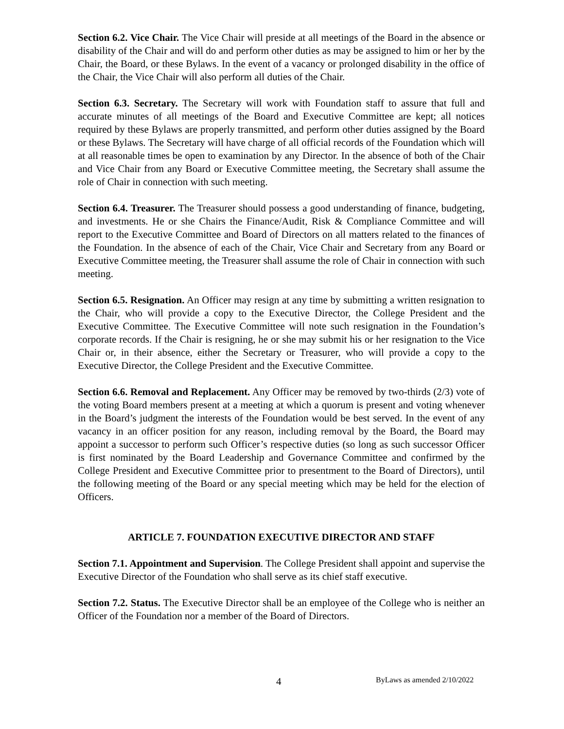Section 6.2. Vice Chair. The Vice Chair will preside at all meetings of the Board in the absence or disability of the Chair and will do and perform other duties as may be assigned to him or her by the Chair, the Board, or these Bylaws. In the event of a vacancy or prolonged disability in the office of the Chair, the Vice Chair will also perform all duties of the Chair.
Section 6.3. Secretary. The Secretary will work with Foundation staff to assure that full and accurate minutes of all meetings of the Board and Executive Committee are kept; all notices required by these Bylaws are properly transmitted, and perform other duties assigned by the Board or these Bylaws. The Secretary will have charge of all official records of the Foundation which will at all reasonable times be open to examination by any Director. In the absence of both of the Chair and Vice Chair from any Board or Executive Committee meeting, the Secretary shall assume the role of Chair in connection with such meeting.
Section 6.4. Treasurer. The Treasurer should possess a good understanding of finance, budgeting, and investments. He or she Chairs the Finance/Audit, Risk & Compliance Committee and will report to the Executive Committee and Board of Directors on all matters related to the finances of the Foundation. In the absence of each of the Chair, Vice Chair and Secretary from any Board or Executive Committee meeting, the Treasurer shall assume the role of Chair in connection with such meeting.
Section 6.5. Resignation. An Officer may resign at any time by submitting a written resignation to the Chair, who will provide a copy to the Executive Director, the College President and the Executive Committee. The Executive Committee will note such resignation in the Foundation’s corporate records. If the Chair is resigning, he or she may submit his or her resignation to the Vice Chair or, in their absence, either the Secretary or Treasurer, who will provide a copy to the Executive Director, the College President and the Executive Committee.
Section 6.6. Removal and Replacement. Any Officer may be removed by two-thirds (2/3) vote of the voting Board members present at a meeting at which a quorum is present and voting whenever in the Board’s judgment the interests of the Foundation would be best served. In the event of any vacancy in an officer position for any reason, including removal by the Board, the Board may appoint a successor to perform such Officer’s respective duties (so long as such successor Officer is first nominated by the Board Leadership and Governance Committee and confirmed by the College President and Executive Committee prior to presentment to the Board of Directors), until the following meeting of the Board or any special meeting which may be held for the election of Officers.
ARTICLE 7. FOUNDATION EXECUTIVE DIRECTOR AND STAFF
Section 7.1. Appointment and Supervision. The College President shall appoint and supervise the Executive Director of the Foundation who shall serve as its chief staff executive.
Section 7.2. Status. The Executive Director shall be an employee of the College who is neither an Officer of the Foundation nor a member of the Board of Directors.
4 ByLaws as amended 2/10/2022